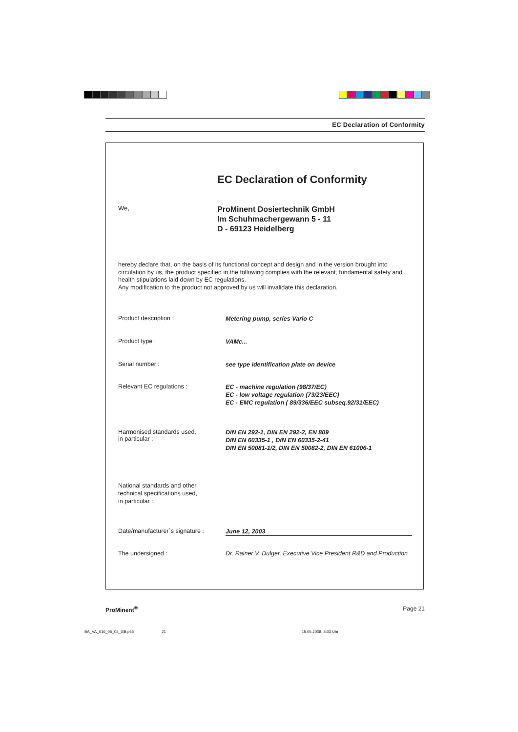EC Declaration of Conformity
EC Declaration of Conformity
We,
ProMinent Dosiertechnik GmbH
Im Schuhmachergewann 5 - 11
D - 69123 Heidelberg
hereby declare that, on the basis of its functional concept and design and in the version brought into circulation by us, the product specified in the following complies with the relevant, fundamental safety and health stipulations laid down by EC regulations.
Any modification to the product not approved by us will invalidate this declaration.
Product description :
Metering pump, series Vario C
Product type :
VAMc...
Serial number :
see type identification plate on device
Relevant EC regulations :
EC - machine regulation (98/37/EC)
EC - low voltage regulation (73/23/EEC)
EC - EMC regulation ( 89/336/EEC subseq.92/31/EEC)
Harmonised standards used,
in particular :
DIN EN 292-1, DIN EN 292-2, EN 809
DIN EN 60335-1 , DIN EN 60335-2-41
DIN EN 50081-1/2, DIN EN 50082-2, DIN EN 61006-1
National standards and other
technical specifications used,
in particular :
Date/manufacturer´s signature :
June 12, 2003
The undersigned : Dr. Rainer V. Dulger, Executive Vice President R&D and Production
ProMinent<sup>®</sup> Page 21
BA_VA_016_05_08_GB.p65 21 15.05.2008, 8:03 Uhr